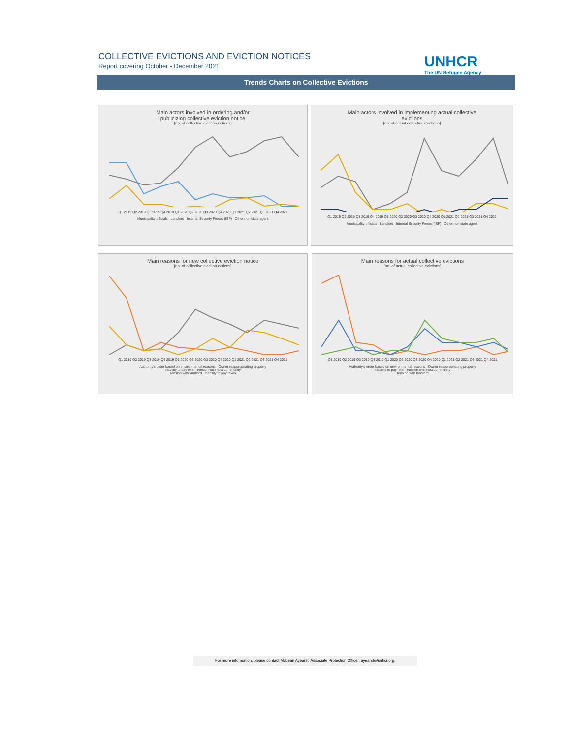COLLECTIVE EVICTIONS AND EVICTION NOTICES
Report covering October - December 2021
UNHCR
The UN Refugee Agency
Trends Charts on Collective Evictions
Main actors involved in ordering and/or
publicizing collective eviction notice
[no. of collective eviction notices]
Q1 2019 Q2 2019 Q3 2019 Q4 2019 Q1 2020 Q2 2020 Q3 2020 Q4 2020 Q1 2021 Q2 2021 Q3 2021 Q4 2021
Municipality officials Landlord Internal Security Forces (ISF) Other non-state agent
Main actors involved in implementing actual collective
evictions
[no. of actual collective evictions]
Q1 2019 Q2 2019 Q3 2019 Q4 2019 Q1 2020 Q2 2020 Q3 2020 Q4 2020 Q1 2021 Q2 2021 Q3 2021 Q4 2021
Municipality officials Landlord Internal Security Forces (ISF) Other non-state agent
Main reasons for new collective eviction notice
[no. of collective eviction notices]
Q1 2019 Q2 2019 Q3 2019 Q4 2019 Q1 2020 Q2 2020 Q3 2020 Q4 2020 Q1 2021 Q2 2021 Q3 2021 Q4 2021
Authority's order based on environmental reasons Owner reappropriating property
Inability to pay rent Tension with host community
Tension with landlord Inability to pay taxes
Main reasons for actual collective evictions
[no. of actual collective evictions]
Q1 2019 Q2 2019 Q3 2019 Q4 2019 Q1 2020 Q2 2020 Q3 2020 Q4 2020 Q1 2021 Q2 2021 Q3 2021 Q4 2021
Authority's order based on environmental reasons Owner reappropriating property
Inability to pay rent Tension with host community
Tension with landlord
For more information, please contact McLean Ayearst, Associate Protection Officer, ayearst@unhcr.org.